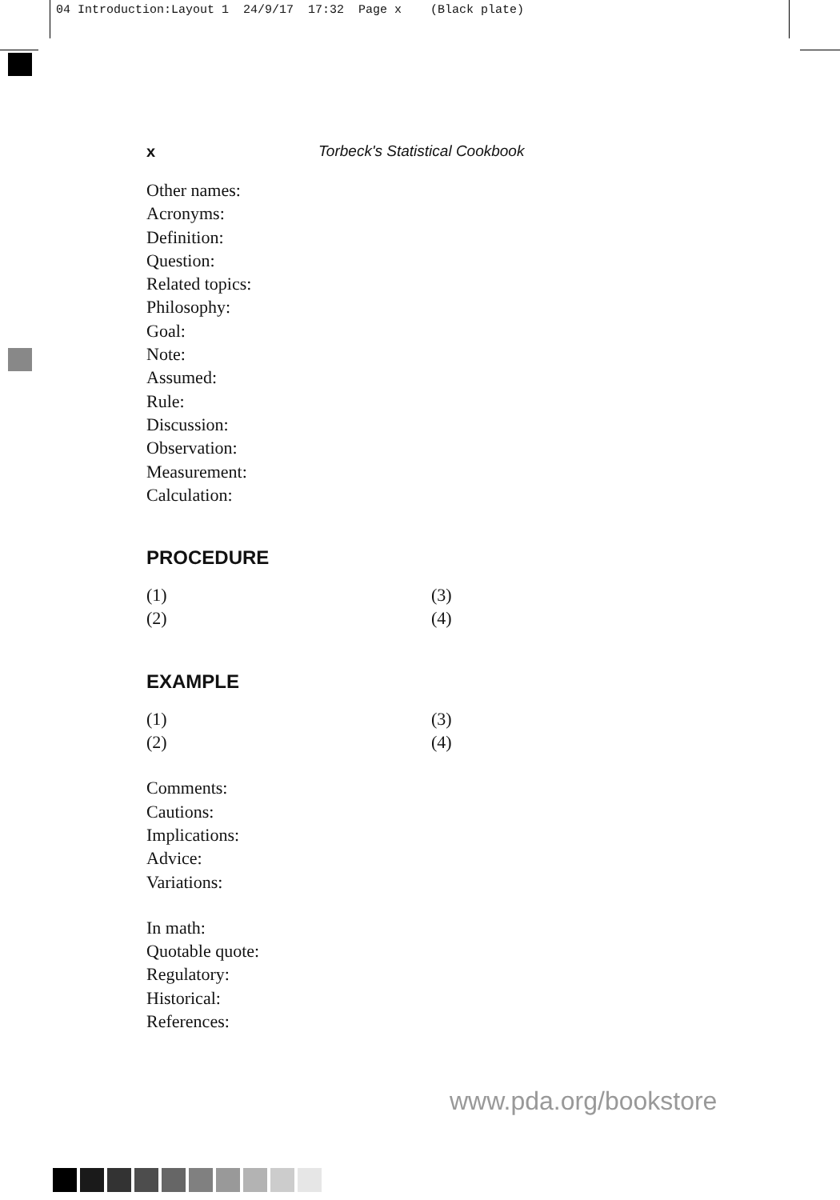04 Introduction:Layout 1 24/9/17 17:32 Page x (Black plate)
x Torbeck's Statistical Cookbook
Other names:
Acronyms:
Definition:
Question:
Related topics:
Philosophy:
Goal:
Note:
Assumed:
Rule:
Discussion:
Observation:
Measurement:
Calculation:
PROCEDURE
(1) (3) (2) (4)
EXAMPLE
(1) (3) (2) (4)
Comments:
Cautions:
Implications:
Advice:
Variations:
In math:
Quotable quote:
Regulatory:
Historical:
References:
www.pda.org/bookstore